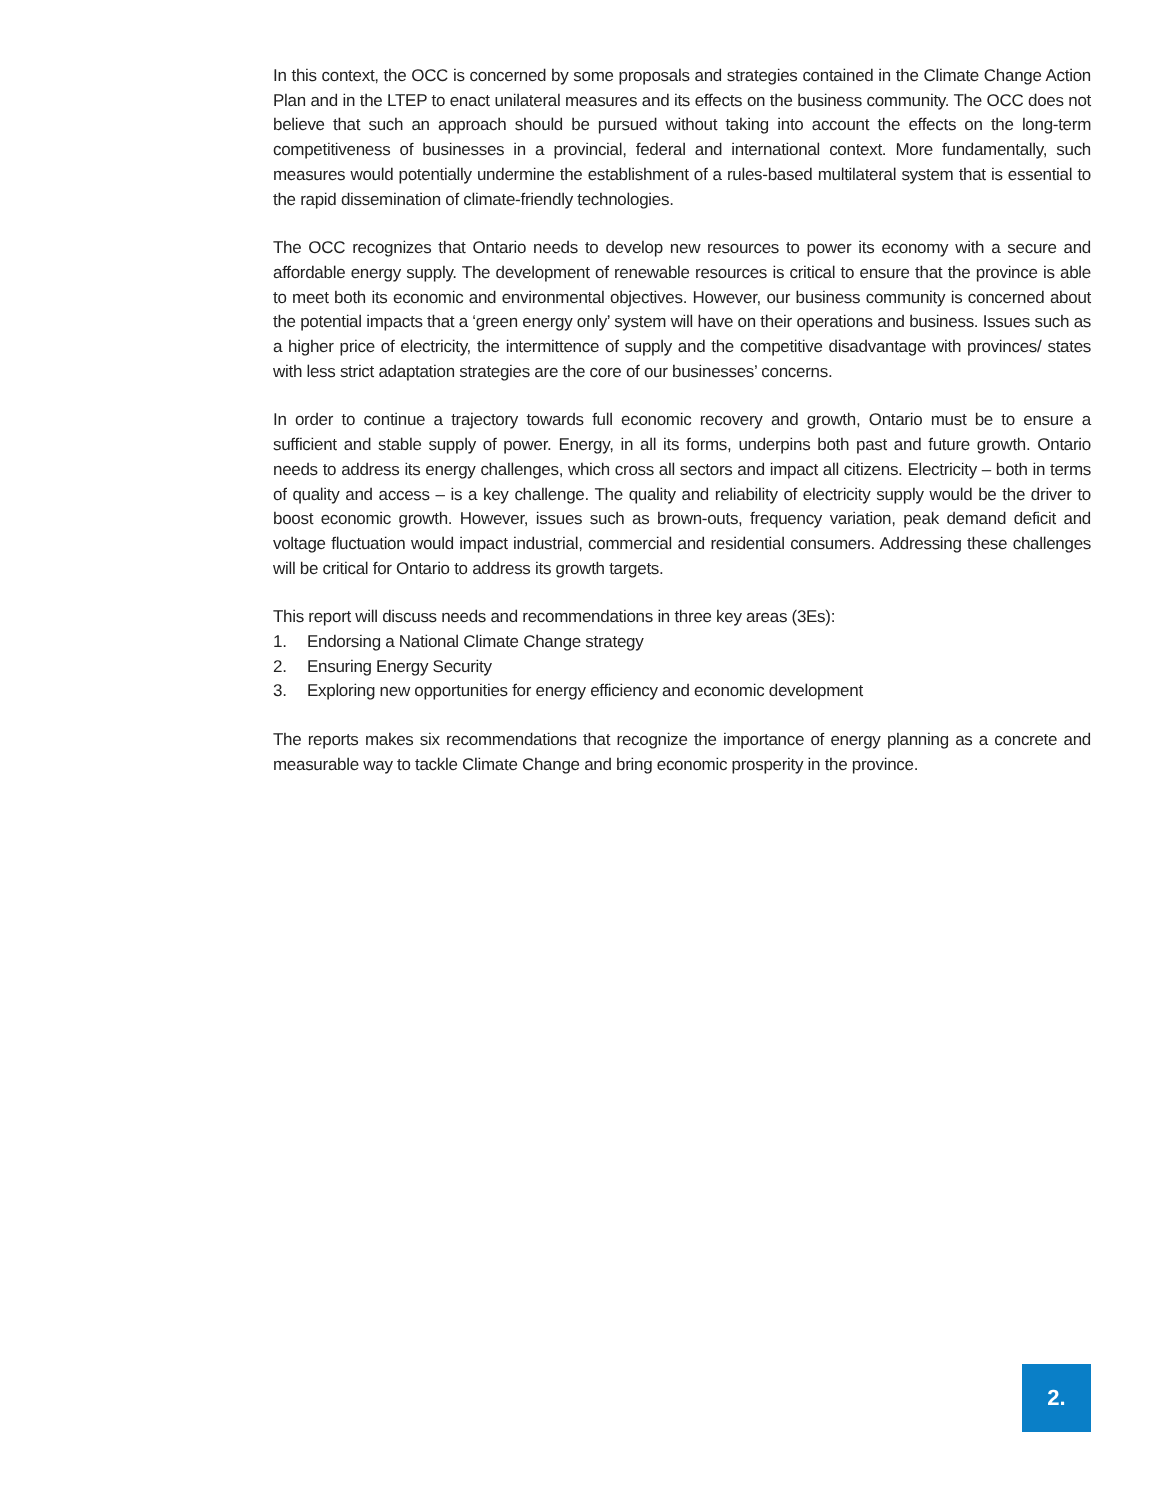In this context, the OCC is concerned by some proposals and strategies contained in the Climate Change Action Plan and in the LTEP to enact unilateral measures and its effects on the business community. The OCC does not believe that such an approach should be pursued without taking into account the effects on the long-term competitiveness of businesses in a provincial, federal and international context. More fundamentally, such measures would potentially undermine the establishment of a rules-based multilateral system that is essential to the rapid dissemination of climate-friendly technologies.
The OCC recognizes that Ontario needs to develop new resources to power its economy with a secure and affordable energy supply. The development of renewable resources is critical to ensure that the province is able to meet both its economic and environmental objectives. However, our business community is concerned about the potential impacts that a ‘green energy only’ system will have on their operations and business. Issues such as a higher price of electricity, the intermittence of supply and the competitive disadvantage with provinces/ states with less strict adaptation strategies are the core of our businesses’ concerns.
In order to continue a trajectory towards full economic recovery and growth, Ontario must be to ensure a sufficient and stable supply of power. Energy, in all its forms, underpins both past and future growth. Ontario needs to address its energy challenges, which cross all sectors and impact all citizens. Electricity – both in terms of quality and access – is a key challenge. The quality and reliability of electricity supply would be the driver to boost economic growth. However, issues such as brown-outs, frequency variation, peak demand deficit and voltage fluctuation would impact industrial, commercial and residential consumers. Addressing these challenges will be critical for Ontario to address its growth targets.
This report will discuss needs and recommendations in three key areas (3Es):
1. Endorsing a National Climate Change strategy
2. Ensuring Energy Security
3. Exploring new opportunities for energy efficiency and economic development
The reports makes six recommendations that recognize the importance of energy planning as a concrete and measurable way to tackle Climate Change and bring economic prosperity in the province.
2.